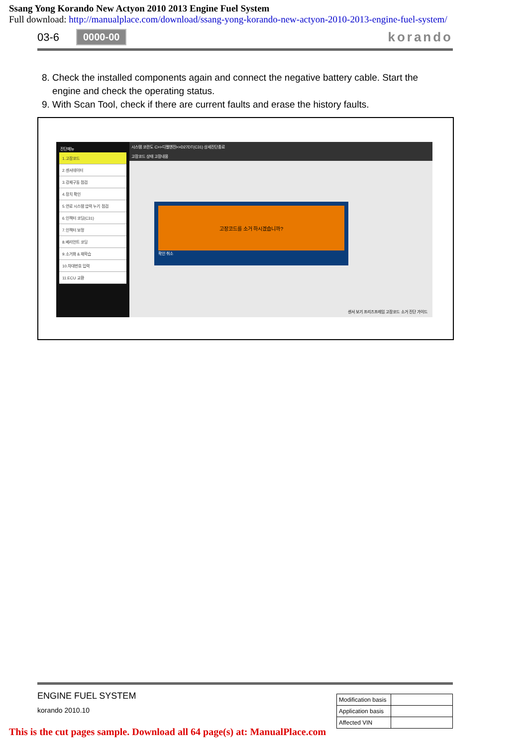Ssang Yong Korando New Actyon 2010 2013 Engine Fuel System
Full download: http://manualplace.com/download/ssang-yong-korando-new-actyon-2010-2013-engine-fuel-system/
03-6 0000-00 korando
8. Check the installed components again and connect the negative battery cable. Start the engine and check the operating status.
9. With Scan Tool, check if there are current faults and erase the history faults.
진단메뉴
1.고장코드
2.센서데이터
3.강제구동 점검
4.장치 확인
5.연료 시스템 압력 누기 점검
6.인젝터 코딩(C31)
7.인젝터 보정
8.베리언트 코딩
9.소거화 & 재학습
10.차대번호 입력
11.ECU 교환
시스템 코란도 C>>디젤엔진>>D27DT(C31) 상세진단종료
고장코드 상태 고장내용
고장코드를 소거 하시겠습니까?
확인 취소
센서 보기 프리즈프레임 고장코드 소거 진단 가이드
ENGINE FUEL SYSTEM
korando 2010.10
| Modification basis | |
| Application basis | |
| Affected VIN | |
This is the cut pages sample. Download all 64 page(s) at: ManualPlace.com